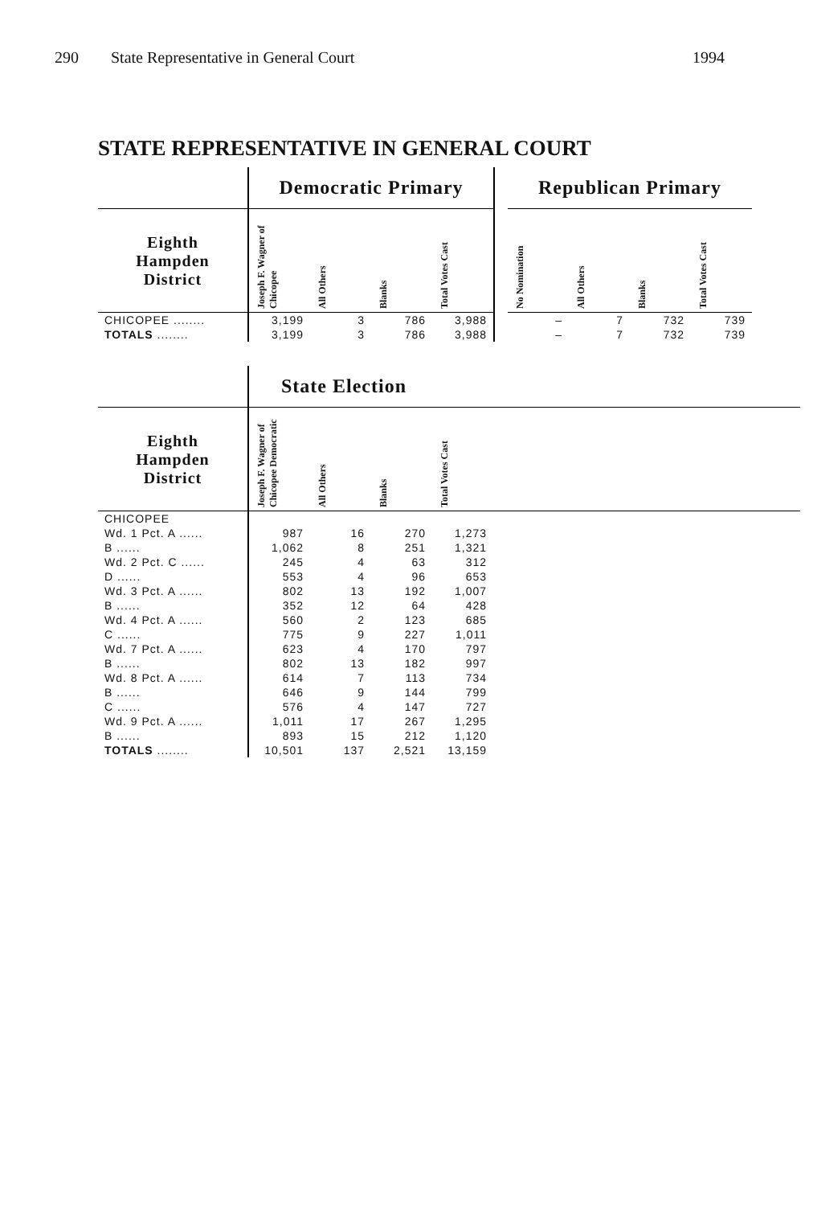290 State Representative in General Court 1994
STATE REPRESENTATIVE IN GENERAL COURT
| | Democratic Primary | | | | | Republican Primary | | | |
| --- | --- | --- | --- | --- | --- | --- | --- | --- | --- |
| Eighth Hampden District | Joseph F. Wagner of Chicopee | All Others | Blanks | Total Votes Cast | | No Nomination | All Others | Blanks | Total Votes Cast |
| CHICOPEE ........ | 3,199 | 3 | 786 | 3,988 | | – | 7 | 732 | 739 |
| TOTALS ........ | 3,199 | 3 | 786 | 3,988 | | – | 7 | 732 | 739 |
| | State Election | | | | |
| --- | --- | --- | --- | --- | --- |
| Eighth Hampden District | Joseph F. Wagner of Chicopee Democratic | All Others | Blanks | Total Votes Cast | |
| CHICOPEE | | | | | |
| Wd. 1 Pct. A ...... | 987 | 16 | 270 | 1,273 | |
| B ...... | 1,062 | 8 | 251 | 1,321 | |
| Wd. 2 Pct. C ...... | 245 | 4 | 63 | 312 | |
| D ...... | 553 | 4 | 96 | 653 | |
| Wd. 3 Pct. A ...... | 802 | 13 | 192 | 1,007 | |
| B ...... | 352 | 12 | 64 | 428 | |
| Wd. 4 Pct. A ...... | 560 | 2 | 123 | 685 | |
| C ...... | 775 | 9 | 227 | 1,011 | |
| Wd. 7 Pct. A ...... | 623 | 4 | 170 | 797 | |
| B ...... | 802 | 13 | 182 | 997 | |
| Wd. 8 Pct. A ...... | 614 | 7 | 113 | 734 | |
| B ...... | 646 | 9 | 144 | 799 | |
| C ...... | 576 | 4 | 147 | 727 | |
| Wd. 9 Pct. A ...... | 1,011 | 17 | 267 | 1,295 | |
| B ...... | 893 | 15 | 212 | 1,120 | |
| TOTALS ........ | 10,501 | 137 | 2,521 | 13,159 | |